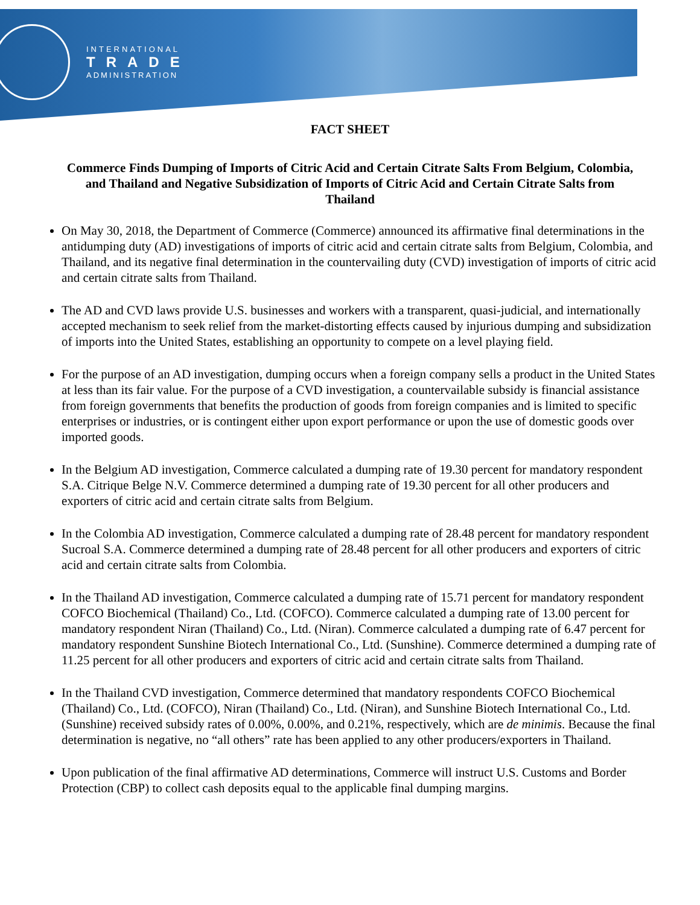INTERNATIONAL
TRADE
ADMINISTRATION
FACT SHEET
Commerce Finds Dumping of Imports of Citric Acid and Certain Citrate Salts From Belgium, Colombia, and Thailand and Negative Subsidization of Imports of Citric Acid and Certain Citrate Salts from Thailand
On May 30, 2018, the Department of Commerce (Commerce) announced its affirmative final determinations in the antidumping duty (AD) investigations of imports of citric acid and certain citrate salts from Belgium, Colombia, and Thailand, and its negative final determination in the countervailing duty (CVD) investigation of imports of citric acid and certain citrate salts from Thailand.
The AD and CVD laws provide U.S. businesses and workers with a transparent, quasi-judicial, and internationally accepted mechanism to seek relief from the market-distorting effects caused by injurious dumping and subsidization of imports into the United States, establishing an opportunity to compete on a level playing field.
For the purpose of an AD investigation, dumping occurs when a foreign company sells a product in the United States at less than its fair value. For the purpose of a CVD investigation, a countervailable subsidy is financial assistance from foreign governments that benefits the production of goods from foreign companies and is limited to specific enterprises or industries, or is contingent either upon export performance or upon the use of domestic goods over imported goods.
In the Belgium AD investigation, Commerce calculated a dumping rate of 19.30 percent for mandatory respondent S.A. Citrique Belge N.V. Commerce determined a dumping rate of 19.30 percent for all other producers and exporters of citric acid and certain citrate salts from Belgium.
In the Colombia AD investigation, Commerce calculated a dumping rate of 28.48 percent for mandatory respondent Sucroal S.A. Commerce determined a dumping rate of 28.48 percent for all other producers and exporters of citric acid and certain citrate salts from Colombia.
In the Thailand AD investigation, Commerce calculated a dumping rate of 15.71 percent for mandatory respondent COFCO Biochemical (Thailand) Co., Ltd. (COFCO). Commerce calculated a dumping rate of 13.00 percent for mandatory respondent Niran (Thailand) Co., Ltd. (Niran). Commerce calculated a dumping rate of 6.47 percent for mandatory respondent Sunshine Biotech International Co., Ltd. (Sunshine). Commerce determined a dumping rate of 11.25 percent for all other producers and exporters of citric acid and certain citrate salts from Thailand.
In the Thailand CVD investigation, Commerce determined that mandatory respondents COFCO Biochemical (Thailand) Co., Ltd. (COFCO), Niran (Thailand) Co., Ltd. (Niran), and Sunshine Biotech International Co., Ltd. (Sunshine) received subsidy rates of 0.00%, 0.00%, and 0.21%, respectively, which are de minimis. Because the final determination is negative, no “all others” rate has been applied to any other producers/exporters in Thailand.
Upon publication of the final affirmative AD determinations, Commerce will instruct U.S. Customs and Border Protection (CBP) to collect cash deposits equal to the applicable final dumping margins.